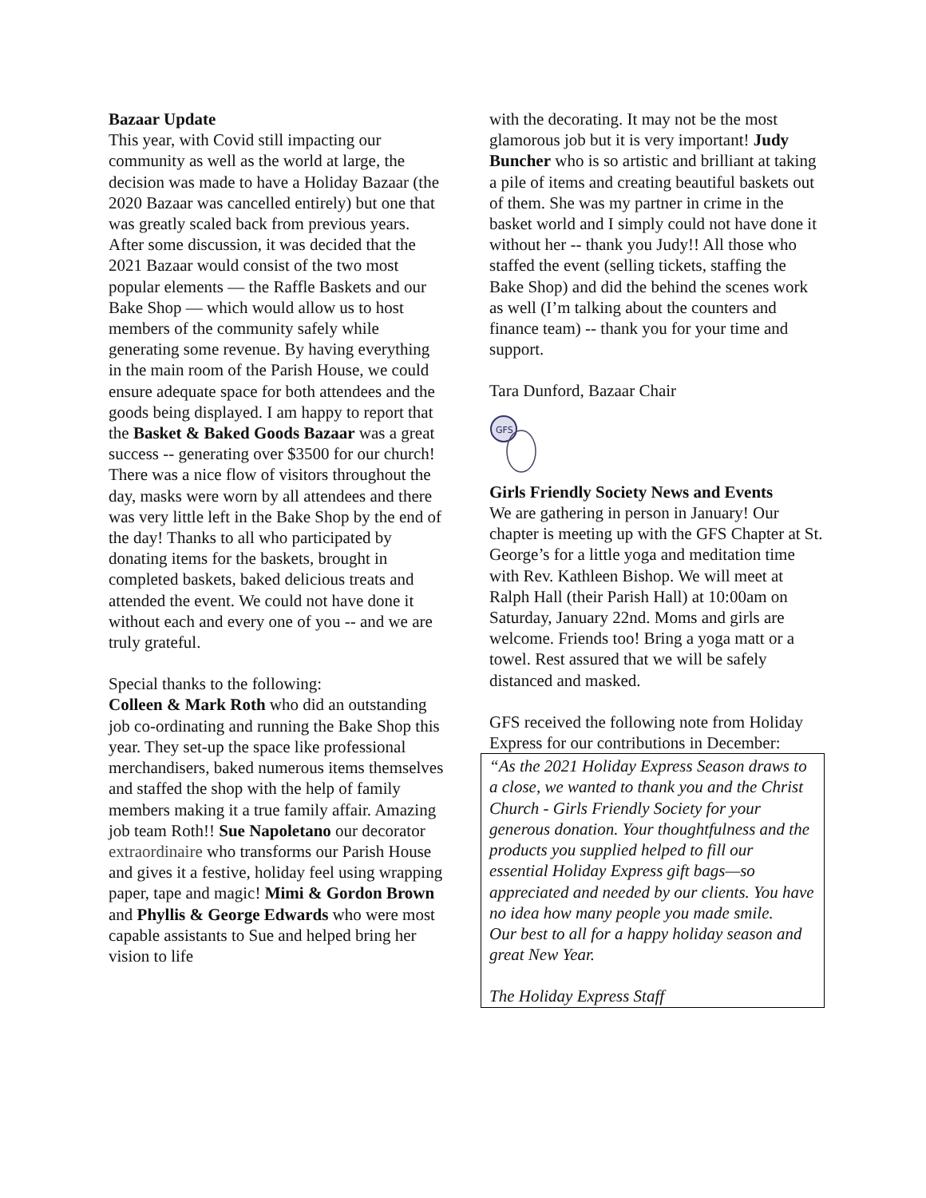Bazaar Update
This year, with Covid still impacting our community as well as the world at large, the decision was made to have a Holiday Bazaar (the 2020 Bazaar was cancelled entirely) but one that was greatly scaled back from previous years. After some discussion, it was decided that the 2021 Bazaar would consist of the two most popular elements — the Raffle Baskets and our Bake Shop — which would allow us to host members of the community safely while generating some revenue. By having everything in the main room of the Parish House, we could ensure adequate space for both attendees and the goods being displayed. I am happy to report that the Basket & Baked Goods Bazaar was a great success -- generating over $3500 for our church! There was a nice flow of visitors throughout the day, masks were worn by all attendees and there was very little left in the Bake Shop by the end of the day! Thanks to all who participated by donating items for the baskets, brought in completed baskets, baked delicious treats and attended the event. We could not have done it without each and every one of you -- and we are truly grateful.
Special thanks to the following:
Colleen & Mark Roth who did an outstanding job co-ordinating and running the Bake Shop this year. They set-up the space like professional merchandisers, baked numerous items themselves and staffed the shop with the help of family members making it a true family affair. Amazing job team Roth!! Sue Napoletano our decorator extraordinaire who transforms our Parish House and gives it a festive, holiday feel using wrapping paper, tape and magic! Mimi & Gordon Brown and Phyllis & George Edwards who were most capable assistants to Sue and helped bring her vision to life
with the decorating. It may not be the most glamorous job but it is very important! Judy Buncher who is so artistic and brilliant at taking a pile of items and creating beautiful baskets out of them. She was my partner in crime in the basket world and I simply could not have done it without her -- thank you Judy!! All those who staffed the event (selling tickets, staffing the Bake Shop) and did the behind the scenes work as well (I’m talking about the counters and finance team) -- thank you for your time and support.
Tara Dunford, Bazaar Chair
GFS
Girls Friendly Society News and Events
We are gathering in person in January! Our chapter is meeting up with the GFS Chapter at St. George’s for a little yoga and meditation time with Rev. Kathleen Bishop. We will meet at Ralph Hall (their Parish Hall) at 10:00am on Saturday, January 22nd. Moms and girls are welcome. Friends too! Bring a yoga matt or a towel. Rest assured that we will be safely distanced and masked.
GFS received the following note from Holiday Express for our contributions in December:
“As the 2021 Holiday Express Season draws to a close, we wanted to thank you and the Christ Church - Girls Friendly Society for your generous donation. Your thoughtfulness and the products you supplied helped to fill our essential Holiday Express gift bags—so appreciated and needed by our clients. You have no idea how many people you made smile.
Our best to all for a happy holiday season and great New Year.
The Holiday Express Staff